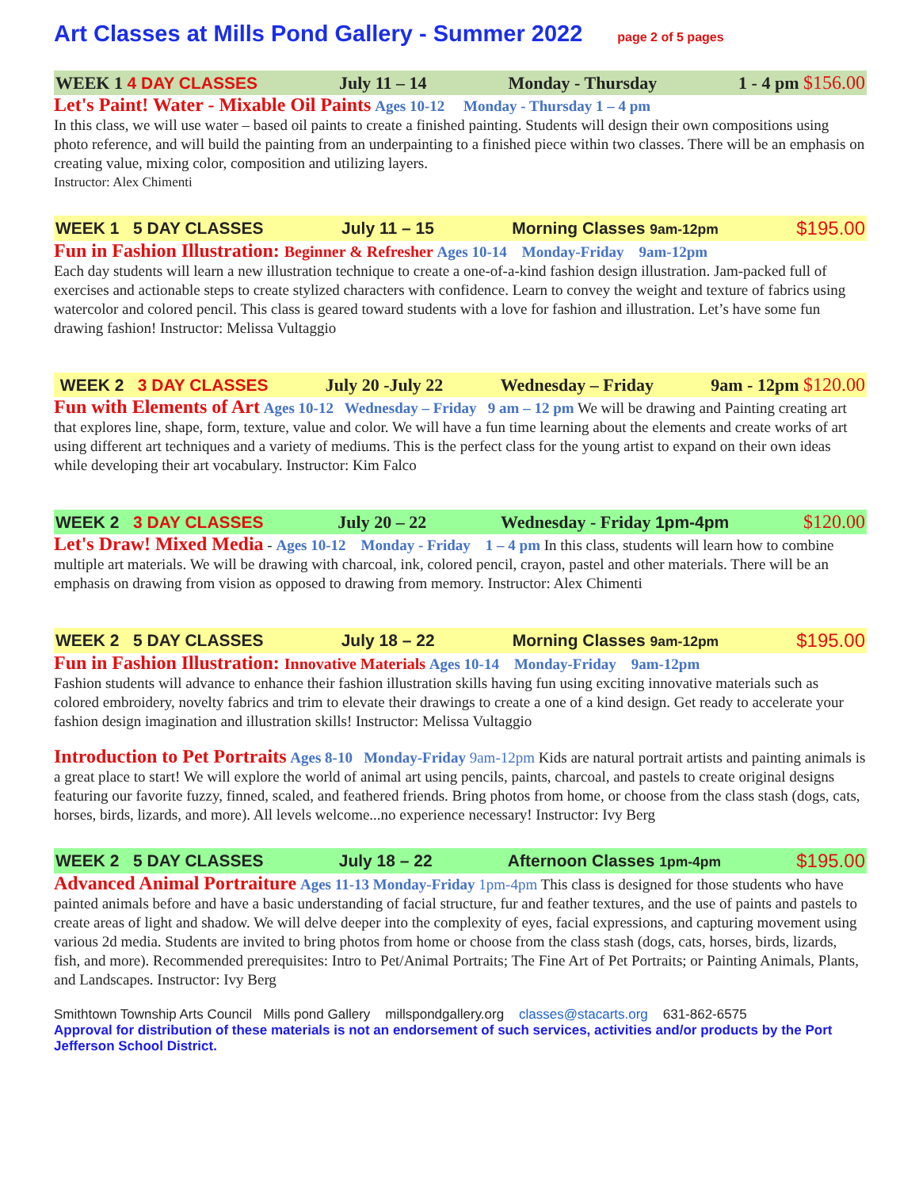Art Classes at Mills Pond Gallery - Summer 2022 page 2 of 5 pages
WEEK 1 4 DAY CLASSES July 11 – 14 Monday - Thursday 1 - 4 pm $156.00
Let's Paint! Water - Mixable Oil Paints Ages 10-12 Monday - Thursday 1 – 4 pm
In this class, we will use water – based oil paints to create a finished painting. Students will design their own compositions using photo reference, and will build the painting from an underpainting to a finished piece within two classes. There will be an emphasis on creating value, mixing color, composition and utilizing layers.
Instructor: Alex Chimenti
WEEK 1 5 DAY CLASSES July 11 – 15 Morning Classes 9am-12pm $195.00
Fun in Fashion Illustration: Beginner & Refresher Ages 10-14 Monday-Friday 9am-12pm
Each day students will learn a new illustration technique to create a one-of-a-kind fashion design illustration. Jam-packed full of exercises and actionable steps to create stylized characters with confidence. Learn to convey the weight and texture of fabrics using watercolor and colored pencil. This class is geared toward students with a love for fashion and illustration. Let’s have some fun drawing fashion! Instructor: Melissa Vultaggio
WEEK 2 3 DAY CLASSES July 20 -July 22 Wednesday – Friday 9am - 12pm $120.00
Fun with Elements of Art Ages 10-12 Wednesday – Friday 9 am – 12 pm We will be drawing and Painting creating art that explores line, shape, form, texture, value and color. We will have a fun time learning about the elements and create works of art using different art techniques and a variety of mediums. This is the perfect class for the young artist to expand on their own ideas while developing their art vocabulary. Instructor: Kim Falco
WEEK 2 3 DAY CLASSES July 20 – 22 Wednesday - Friday 1pm-4pm $120.00
Let's Draw! Mixed Media - Ages 10-12 Monday - Friday 1 – 4 pm In this class, students will learn how to combine multiple art materials. We will be drawing with charcoal, ink, colored pencil, crayon, pastel and other materials. There will be an emphasis on drawing from vision as opposed to drawing from memory. Instructor: Alex Chimenti
WEEK 2 5 DAY CLASSES July 18 – 22 Morning Classes 9am-12pm $195.00
Fun in Fashion Illustration: Innovative Materials Ages 10-14 Monday-Friday 9am-12pm
Fashion students will advance to enhance their fashion illustration skills having fun using exciting innovative materials such as colored embroidery, novelty fabrics and trim to elevate their drawings to create a one of a kind design. Get ready to accelerate your fashion design imagination and illustration skills! Instructor: Melissa Vultaggio
Introduction to Pet Portraits Ages 8-10 Monday-Friday 9am-12pm Kids are natural portrait artists and painting animals is a great place to start! We will explore the world of animal art using pencils, paints, charcoal, and pastels to create original designs featuring our favorite fuzzy, finned, scaled, and feathered friends. Bring photos from home, or choose from the class stash (dogs, cats, horses, birds, lizards, and more). All levels welcome...no experience necessary! Instructor: Ivy Berg
WEEK 2 5 DAY CLASSES July 18 – 22 Afternoon Classes 1pm-4pm $195.00
Advanced Animal Portraiture Ages 11-13 Monday-Friday 1pm-4pm This class is designed for those students who have painted animals before and have a basic understanding of facial structure, fur and feather textures, and the use of paints and pastels to create areas of light and shadow. We will delve deeper into the complexity of eyes, facial expressions, and capturing movement using various 2d media. Students are invited to bring photos from home or choose from the class stash (dogs, cats, horses, birds, lizards, fish, and more). Recommended prerequisites: Intro to Pet/Animal Portraits; The Fine Art of Pet Portraits; or Painting Animals, Plants, and Landscapes. Instructor: Ivy Berg
Smithtown Township Arts Council Mills pond Gallery millspondgallery.org classes@stacarts.org 631-862-6575
Approval for distribution of these materials is not an endorsement of such services, activities and/or products by the Port Jefferson School District.